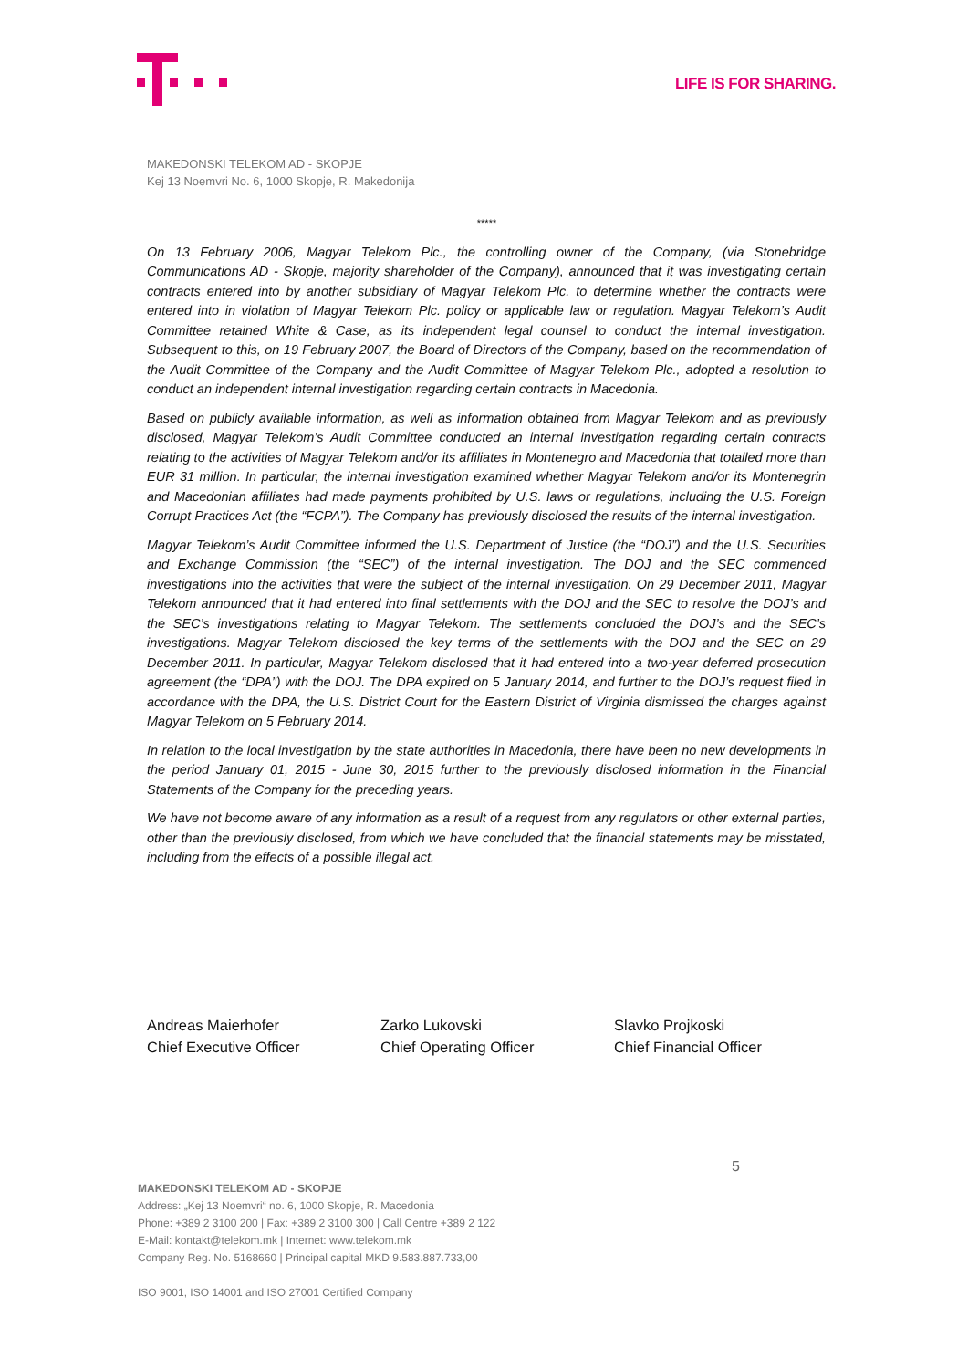LIFE IS FOR SHARING.
MAKEDONSKI TELEKOM AD - SKOPJE
Kej 13 Noemvri No. 6, 1000 Skopje, R. Makedonija
*****
On 13 February 2006, Magyar Telekom Plc., the controlling owner of the Company, (via Stonebridge Communications AD - Skopje, majority shareholder of the Company), announced that it was investigating certain contracts entered into by another subsidiary of Magyar Telekom Plc. to determine whether the contracts were entered into in violation of Magyar Telekom Plc. policy or applicable law or regulation. Magyar Telekom’s Audit Committee retained White & Case, as its independent legal counsel to conduct the internal investigation. Subsequent to this, on 19 February 2007, the Board of Directors of the Company, based on the recommendation of the Audit Committee of the Company and the Audit Committee of Magyar Telekom Plc., adopted a resolution to conduct an independent internal investigation regarding certain contracts in Macedonia.
Based on publicly available information, as well as information obtained from Magyar Telekom and as previously disclosed, Magyar Telekom’s Audit Committee conducted an internal investigation regarding certain contracts relating to the activities of Magyar Telekom and/or its affiliates in Montenegro and Macedonia that totalled more than EUR 31 million. In particular, the internal investigation examined whether Magyar Telekom and/or its Montenegrin and Macedonian affiliates had made payments prohibited by U.S. laws or regulations, including the U.S. Foreign Corrupt Practices Act (the “FCPA”). The Company has previously disclosed the results of the internal investigation.
Magyar Telekom’s Audit Committee informed the U.S. Department of Justice (the “DOJ”) and the U.S. Securities and Exchange Commission (the “SEC”) of the internal investigation. The DOJ and the SEC commenced investigations into the activities that were the subject of the internal investigation. On 29 December 2011, Magyar Telekom announced that it had entered into final settlements with the DOJ and the SEC to resolve the DOJ’s and the SEC’s investigations relating to Magyar Telekom. The settlements concluded the DOJ’s and the SEC’s investigations. Magyar Telekom disclosed the key terms of the settlements with the DOJ and the SEC on 29 December 2011. In particular, Magyar Telekom disclosed that it had entered into a two-year deferred prosecution agreement (the “DPA”) with the DOJ. The DPA expired on 5 January 2014, and further to the DOJ’s request filed in accordance with the DPA, the U.S. District Court for the Eastern District of Virginia dismissed the charges against Magyar Telekom on 5 February 2014.
In relation to the local investigation by the state authorities in Macedonia, there have been no new developments in the period January 01, 2015 - June 30, 2015 further to the previously disclosed information in the Financial Statements of the Company for the preceding years.
We have not become aware of any information as a result of a request from any regulators or other external parties, other than the previously disclosed, from which we have concluded that the financial statements may be misstated, including from the effects of a possible illegal act.
Andreas Maierhofer
Chief Executive Officer
Zarko Lukovski
Chief Operating Officer
Slavko Projkoski
Chief Financial Officer
5
MAKEDONSKI TELEKOM AD - SKOPJE
Address: „Kej 13 Noemvri“ no. 6, 1000 Skopje, R. Macedonia
Phone: +389 2 3100 200 | Fax: +389 2 3100 300 | Call Centre +389 2 122
E-Mail: kontakt@telekom.mk | Internet: www.telekom.mk
Company Reg. No. 5168660 | Principal capital MKD 9.583.887.733,00
ISO 9001, ISO 14001 and ISO 27001 Certified Company